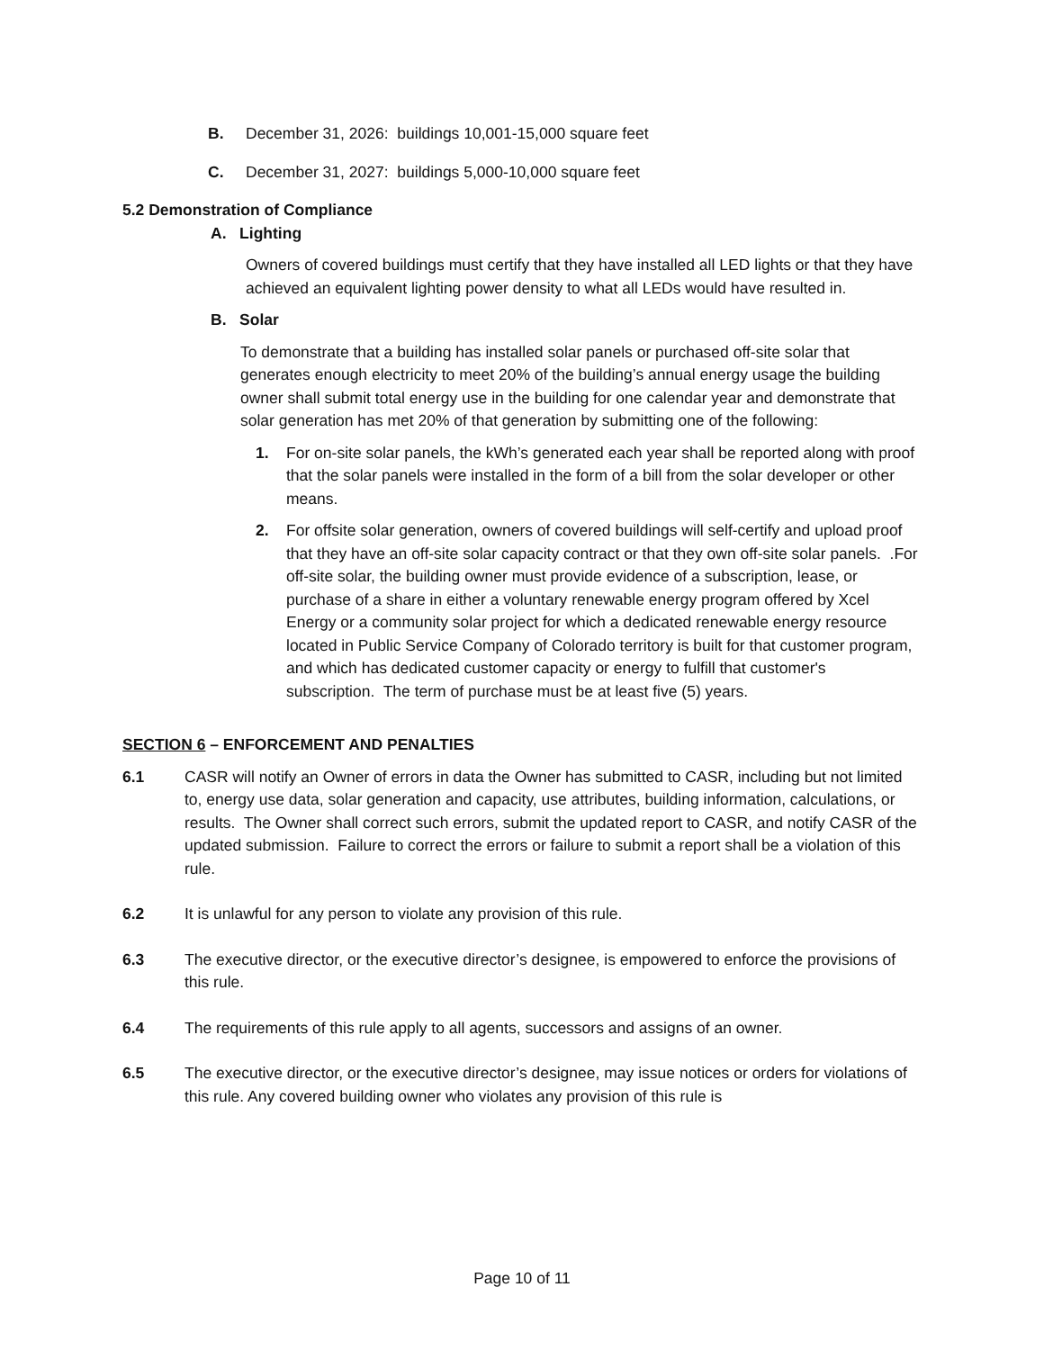B. December 31, 2026: buildings 10,001-15,000 square feet
C. December 31, 2027: buildings 5,000-10,000 square feet
5.2 Demonstration of Compliance
A. Lighting
Owners of covered buildings must certify that they have installed all LED lights or that they have achieved an equivalent lighting power density to what all LEDs would have resulted in.
B. Solar
To demonstrate that a building has installed solar panels or purchased off-site solar that generates enough electricity to meet 20% of the building’s annual energy usage the building owner shall submit total energy use in the building for one calendar year and demonstrate that solar generation has met 20% of that generation by submitting one of the following:
1. For on-site solar panels, the kWh’s generated each year shall be reported along with proof that the solar panels were installed in the form of a bill from the solar developer or other means.
2. For offsite solar generation, owners of covered buildings will self-certify and upload proof that they have an off-site solar capacity contract or that they own off-site solar panels. .For off-site solar, the building owner must provide evidence of a subscription, lease, or purchase of a share in either a voluntary renewable energy program offered by Xcel Energy or a community solar project for which a dedicated renewable energy resource located in Public Service Company of Colorado territory is built for that customer program, and which has dedicated customer capacity or energy to fulfill that customer's subscription. The term of purchase must be at least five (5) years.
SECTION 6 – ENFORCEMENT AND PENALTIES
6.1 CASR will notify an Owner of errors in data the Owner has submitted to CASR, including but not limited to, energy use data, solar generation and capacity, use attributes, building information, calculations, or results. The Owner shall correct such errors, submit the updated report to CASR, and notify CASR of the updated submission. Failure to correct the errors or failure to submit a report shall be a violation of this rule.
6.2 It is unlawful for any person to violate any provision of this rule.
6.3 The executive director, or the executive director’s designee, is empowered to enforce the provisions of this rule.
6.4 The requirements of this rule apply to all agents, successors and assigns of an owner.
6.5 The executive director, or the executive director’s designee, may issue notices or orders for violations of this rule. Any covered building owner who violates any provision of this rule is
Page 10 of 11